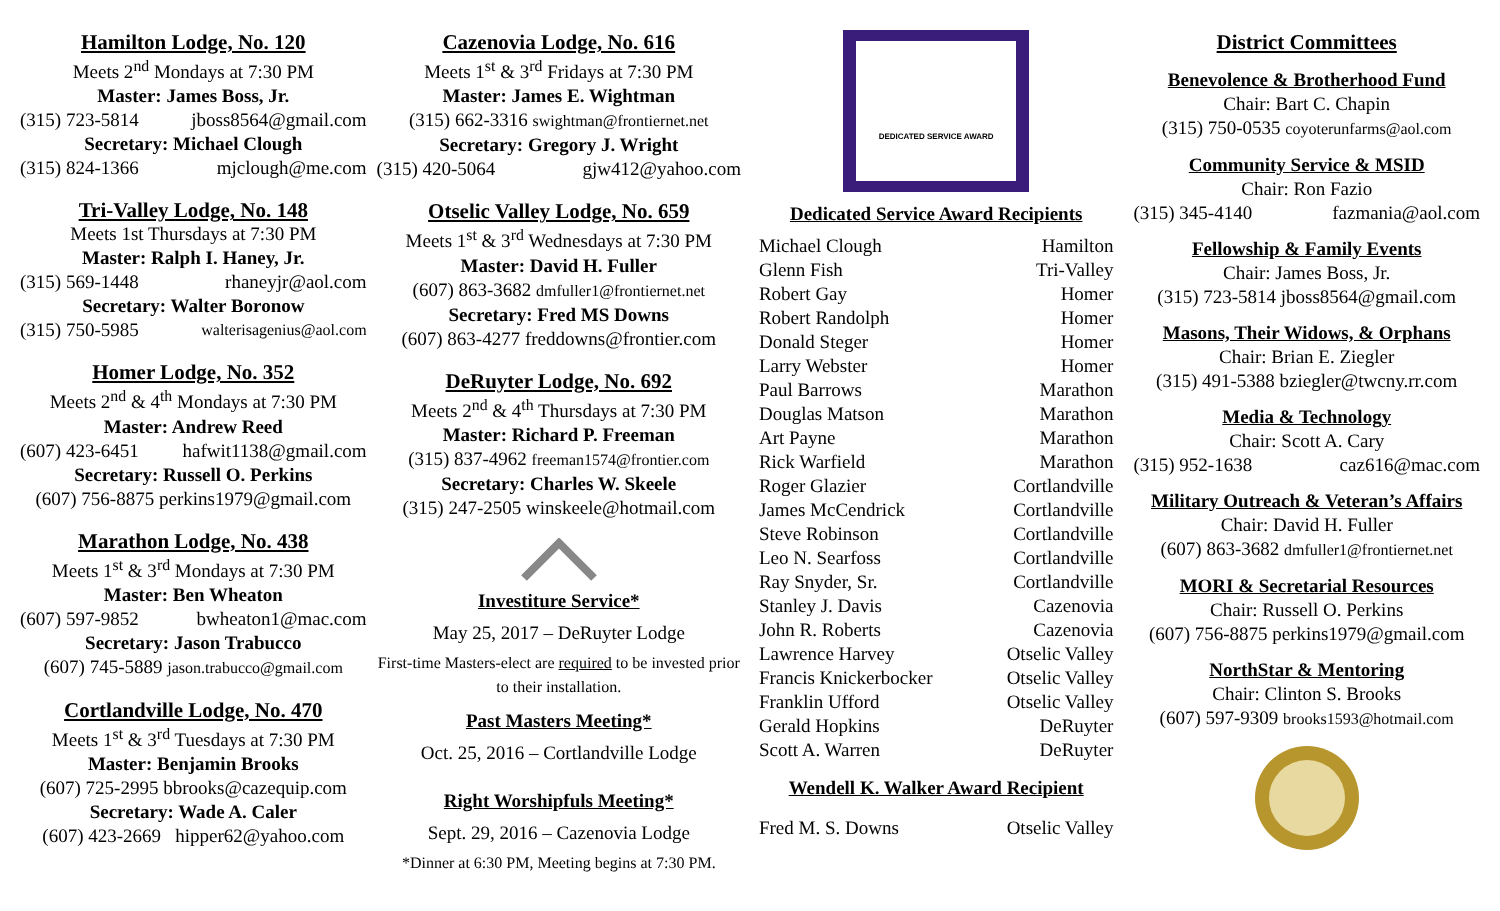Hamilton Lodge, No. 120
Meets 2<sup>nd</sup> Mondays at 7:30 PM
Master: James Boss, Jr.
(315) 723-5814 jboss8564@gmail.com
Secretary: Michael Clough
(315) 824-1366 mjclough@me.com
Tri-Valley Lodge, No. 148
Meets 1st Thursdays at 7:30 PM
Master: Ralph I. Haney, Jr.
(315) 569-1448 rhaneyjr@aol.com
Secretary: Walter Boronow
(315) 750-5985 walterisagenius@aol.com
Homer Lodge, No. 352
Meets 2<sup>nd</sup> & 4<sup>th</sup> Mondays at 7:30 PM
Master: Andrew Reed
(607) 423-6451 hafwit1138@gmail.com
Secretary: Russell O. Perkins
(607) 756-8875 perkins1979@gmail.com
Marathon Lodge, No. 438
Meets 1<sup>st</sup> & 3<sup>rd</sup> Mondays at 7:30 PM
Master: Ben Wheaton
(607) 597-9852 bwheaton1@mac.com
Secretary: Jason Trabucco
(607) 745-5889 jason.trabucco@gmail.com
Cortlandville Lodge, No. 470
Meets 1<sup>st</sup> & 3<sup>rd</sup> Tuesdays at 7:30 PM
Master: Benjamin Brooks
(607) 725-2995 bbrooks@cazequip.com
Secretary: Wade A. Caler
(607) 423-2669 hipper62@yahoo.com
Cazenovia Lodge, No. 616
Meets 1<sup>st</sup> & 3<sup>rd</sup> Fridays at 7:30 PM
Master: James E. Wightman
(315) 662-3316 swightman@frontiernet.net
Secretary: Gregory J. Wright
(315) 420-5064 gjw412@yahoo.com
Otselic Valley Lodge, No. 659
Meets 1<sup>st</sup> & 3<sup>rd</sup> Wednesdays at 7:30 PM
Master: David H. Fuller
(607) 863-3682 dmfuller1@frontiernet.net
Secretary: Fred MS Downs
(607) 863-4277 freddowns@frontier.com
DeRuyter Lodge, No. 692
Meets 2<sup>nd</sup> & 4<sup>th</sup> Thursdays at 7:30 PM
Master: Richard P. Freeman
(315) 837-4962 freeman1574@frontier.com
Secretary: Charles W. Skeele
(315) 247-2505 winskeele@hotmail.com
Investiture Service*
May 25, 2017 – DeRuyter Lodge
First-time Masters-elect are required to be invested prior to their installation.
Past Masters Meeting*
Oct. 25, 2016 – Cortlandville Lodge
Right Worshipfuls Meeting*
Sept. 29, 2016 – Cazenovia Lodge
*Dinner at 6:30 PM, Meeting begins at 7:30 PM.
DEDICATED SERVICE AWARD
Dedicated Service Award Recipients
| Michael Clough | Hamilton |
| Glenn Fish | Tri-Valley |
| Robert Gay | Homer |
| Robert Randolph | Homer |
| Donald Steger | Homer |
| Larry Webster | Homer |
| Paul Barrows | Marathon |
| Douglas Matson | Marathon |
| Art Payne | Marathon |
| Rick Warfield | Marathon |
| Roger Glazier | Cortlandville |
| James McCendrick | Cortlandville |
| Steve Robinson | Cortlandville |
| Leo N. Searfoss | Cortlandville |
| Ray Snyder, Sr. | Cortlandville |
| Stanley J. Davis | Cazenovia |
| John R. Roberts | Cazenovia |
| Lawrence Harvey | Otselic Valley |
| Francis Knickerbocker | Otselic Valley |
| Franklin Ufford | Otselic Valley |
| Gerald Hopkins | DeRuyter |
| Scott A. Warren | DeRuyter |
Wendell K. Walker Award Recipient
| Fred M. S. Downs | Otselic Valley |
District Committees
Benevolence & Brotherhood Fund
Chair: Bart C. Chapin
(315) 750-0535 coyoterunfarms@aol.com
Community Service & MSID
Chair: Ron Fazio
(315) 345-4140 fazmania@aol.com
Fellowship & Family Events
Chair: James Boss, Jr.
(315) 723-5814 jboss8564@gmail.com
Masons, Their Widows, & Orphans
Chair: Brian E. Ziegler
(315) 491-5388 bziegler@twcny.rr.com
Media & Technology
Chair: Scott A. Cary
(315) 952-1638 caz616@mac.com
Military Outreach & Veteran’s Affairs
Chair: David H. Fuller
(607) 863-3682 dmfuller1@frontiernet.net
MORI & Secretarial Resources
Chair: Russell O. Perkins
(607) 756-8875 perkins1979@gmail.com
NorthStar & Mentoring
Chair: Clinton S. Brooks
(607) 597-9309 brooks1593@hotmail.com